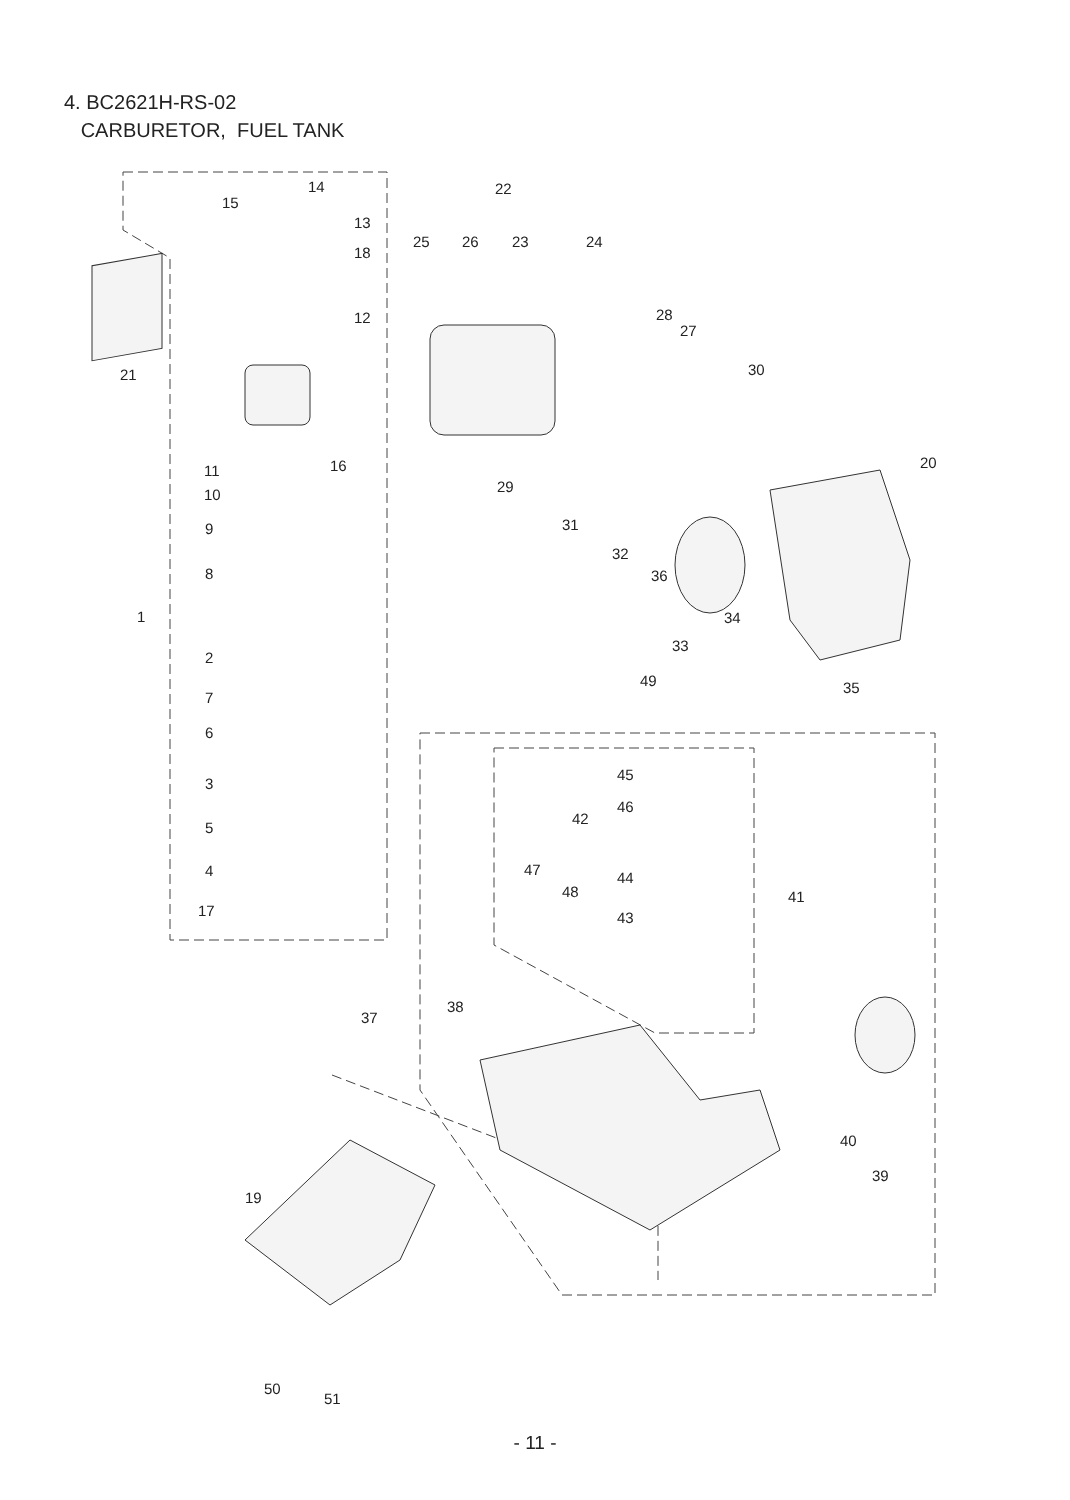14
15
13
18
12
21
11
16
10
9
8
1
2
7
6
3
5
4
17
22
25
26
23
24
28
27
30
29
20
31
32
36
34
33
35
49
45
46
42
47
44
48
41
43
37
38
40
39
19
50
51
4. BC2621H-RS-02
CARBURETOR, FUEL TANK
- 11 -